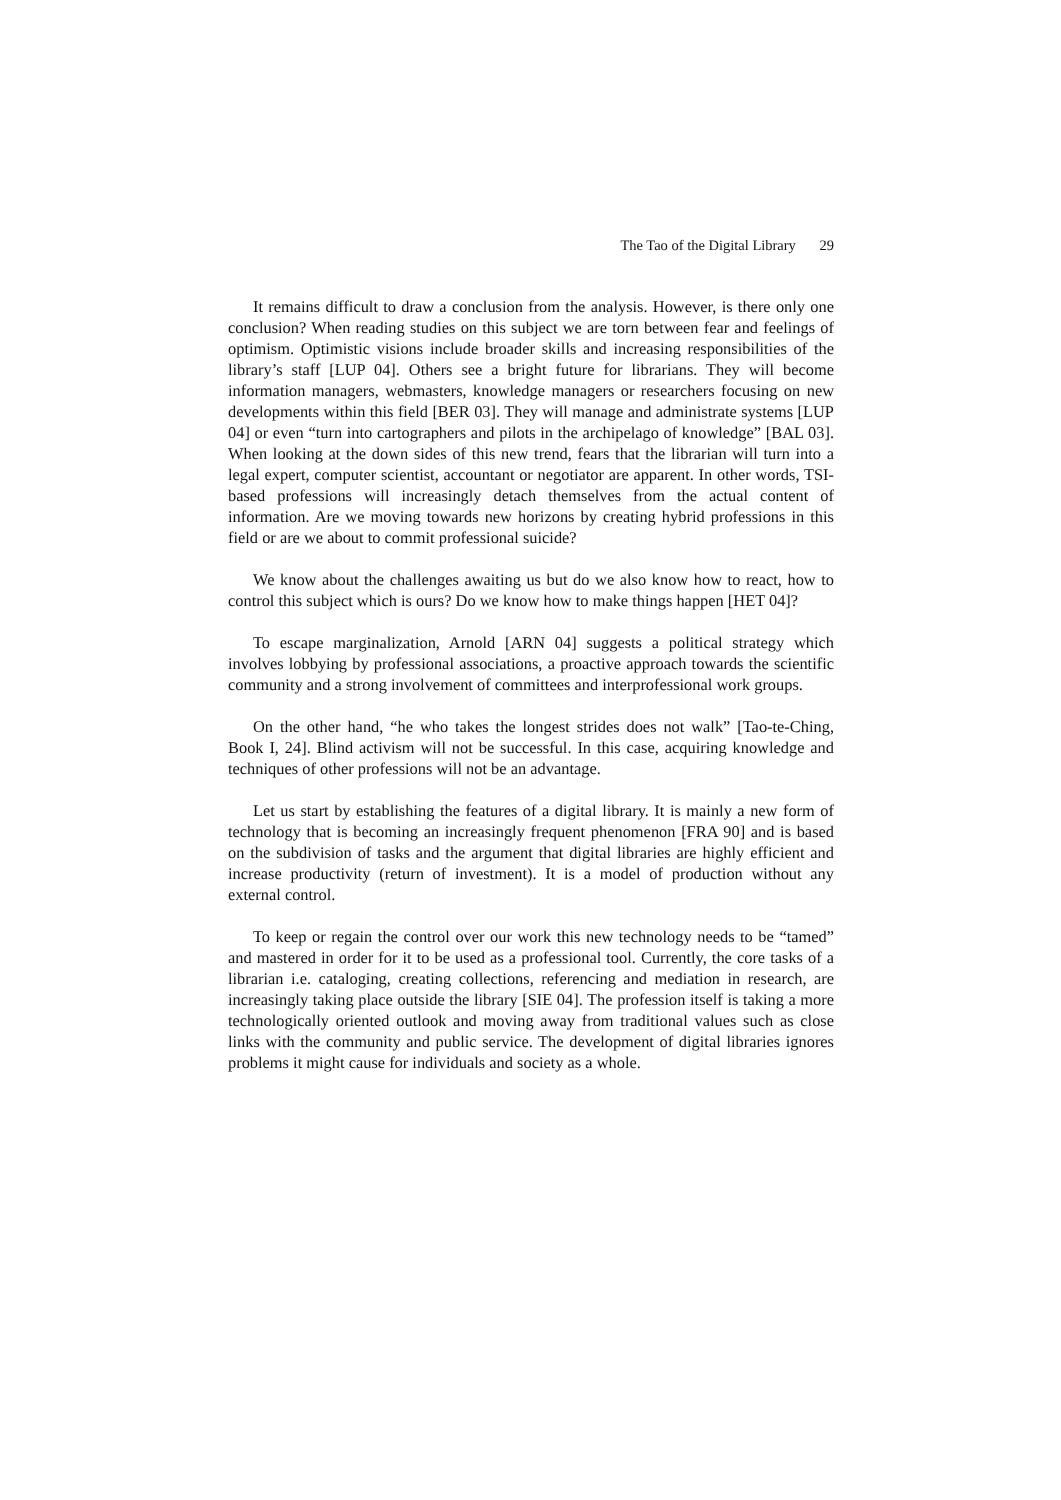The Tao of the Digital Library 29
It remains difficult to draw a conclusion from the analysis. However, is there only one conclusion? When reading studies on this subject we are torn between fear and feelings of optimism. Optimistic visions include broader skills and increasing responsibilities of the library’s staff [LUP 04]. Others see a bright future for librarians. They will become information managers, webmasters, knowledge managers or researchers focusing on new developments within this field [BER 03]. They will manage and administrate systems [LUP 04] or even “turn into cartographers and pilots in the archipelago of knowledge” [BAL 03]. When looking at the down sides of this new trend, fears that the librarian will turn into a legal expert, computer scientist, accountant or negotiator are apparent. In other words, TSI-based professions will increasingly detach themselves from the actual content of information. Are we moving towards new horizons by creating hybrid professions in this field or are we about to commit professional suicide?
We know about the challenges awaiting us but do we also know how to react, how to control this subject which is ours? Do we know how to make things happen [HET 04]?
To escape marginalization, Arnold [ARN 04] suggests a political strategy which involves lobbying by professional associations, a proactive approach towards the scientific community and a strong involvement of committees and interprofessional work groups.
On the other hand, “he who takes the longest strides does not walk” [Tao-te-Ching, Book I, 24]. Blind activism will not be successful. In this case, acquiring knowledge and techniques of other professions will not be an advantage.
Let us start by establishing the features of a digital library. It is mainly a new form of technology that is becoming an increasingly frequent phenomenon [FRA 90] and is based on the subdivision of tasks and the argument that digital libraries are highly efficient and increase productivity (return of investment). It is a model of production without any external control.
To keep or regain the control over our work this new technology needs to be “tamed” and mastered in order for it to be used as a professional tool. Currently, the core tasks of a librarian i.e. cataloging, creating collections, referencing and mediation in research, are increasingly taking place outside the library [SIE 04]. The profession itself is taking a more technologically oriented outlook and moving away from traditional values such as close links with the community and public service. The development of digital libraries ignores problems it might cause for individuals and society as a whole.